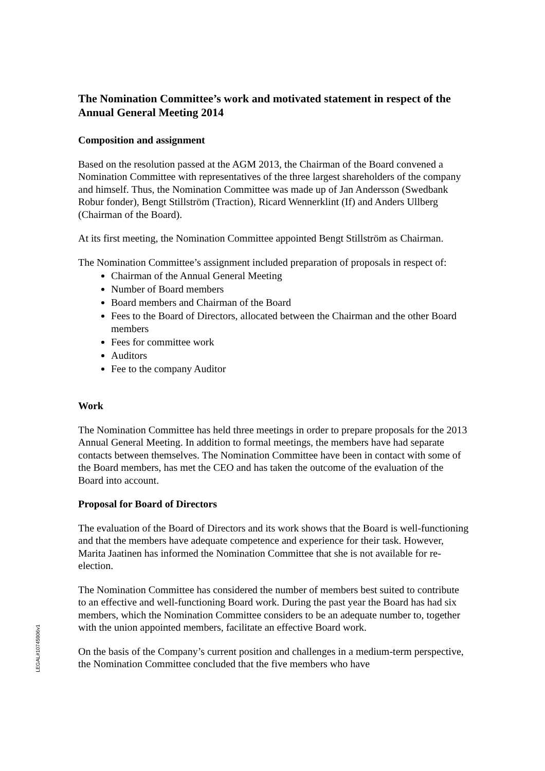The Nomination Committee’s work and motivated statement in respect of the Annual General Meeting 2014
Composition and assignment
Based on the resolution passed at the AGM 2013, the Chairman of the Board convened a Nomination Committee with representatives of the three largest shareholders of the company and himself. Thus, the Nomination Committee was made up of Jan Andersson (Swedbank Robur fonder), Bengt Stillström (Traction), Ricard Wennerklint (If) and Anders Ullberg (Chairman of the Board).
At its first meeting, the Nomination Committee appointed Bengt Stillström as Chairman.
The Nomination Committee’s assignment included preparation of proposals in respect of:
Chairman of the Annual General Meeting
Number of Board members
Board members and Chairman of the Board
Fees to the Board of Directors, allocated between the Chairman and the other Board members
Fees for committee work
Auditors
Fee to the company Auditor
Work
The Nomination Committee has held three meetings in order to prepare proposals for the 2013 Annual General Meeting. In addition to formal meetings, the members have had separate contacts between themselves. The Nomination Committee have been in contact with some of the Board members, has met the CEO and has taken the outcome of the evaluation of the Board into account.
Proposal for Board of Directors
The evaluation of the Board of Directors and its work shows that the Board is well-functioning and that the members have adequate competence and experience for their task. However, Marita Jaatinen has informed the Nomination Committee that she is not available for re-election.
The Nomination Committee has considered the number of members best suited to contribute to an effective and well-functioning Board work. During the past year the Board has had six members, which the Nomination Committee considers to be an adequate number to, together with the union appointed members, facilitate an effective Board work.
On the basis of the Company’s current position and challenges in a medium-term perspective, the Nomination Committee concluded that the five members who have
LEGAL#10745906v1